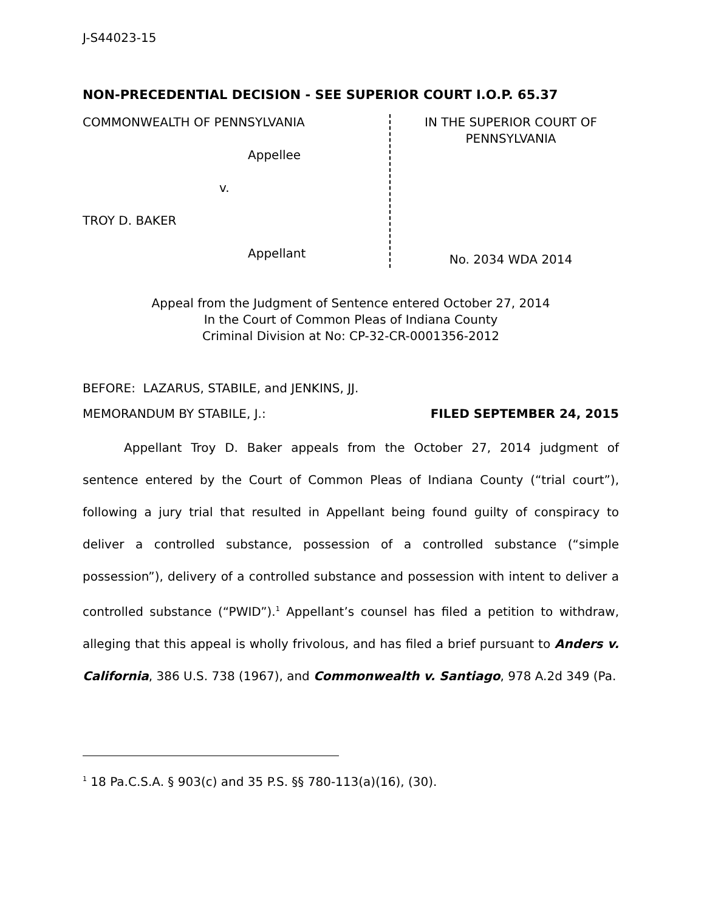J-S44023-15
NON-PRECEDENTIAL DECISION - SEE SUPERIOR COURT I.O.P. 65.37
COMMONWEALTH OF PENNSYLVANIA
Appellee
v.
TROY D. BAKER
Appellant
IN THE SUPERIOR COURT OF PENNSYLVANIA
No. 2034 WDA 2014
Appeal from the Judgment of Sentence entered October 27, 2014
In the Court of Common Pleas of Indiana County
Criminal Division at No: CP-32-CR-0001356-2012
BEFORE: LAZARUS, STABILE, and JENKINS, JJ.
MEMORANDUM BY STABILE, J.: FILED SEPTEMBER 24, 2015
Appellant Troy D. Baker appeals from the October 27, 2014 judgment of sentence entered by the Court of Common Pleas of Indiana County (“trial court”), following a jury trial that resulted in Appellant being found guilty of conspiracy to deliver a controlled substance, possession of a controlled substance (“simple possession”), delivery of a controlled substance and possession with intent to deliver a controlled substance (“PWID”).<sup>1</sup> Appellant’s counsel has filed a petition to withdraw, alleging that this appeal is wholly frivolous, and has filed a brief pursuant to Anders v. California, 386 U.S. 738 (1967), and Commonwealth v. Santiago, 978 A.2d 349 (Pa.
<sup>1</sup> 18 Pa.C.S.A. § 903(c) and 35 P.S. §§ 780-113(a)(16), (30).